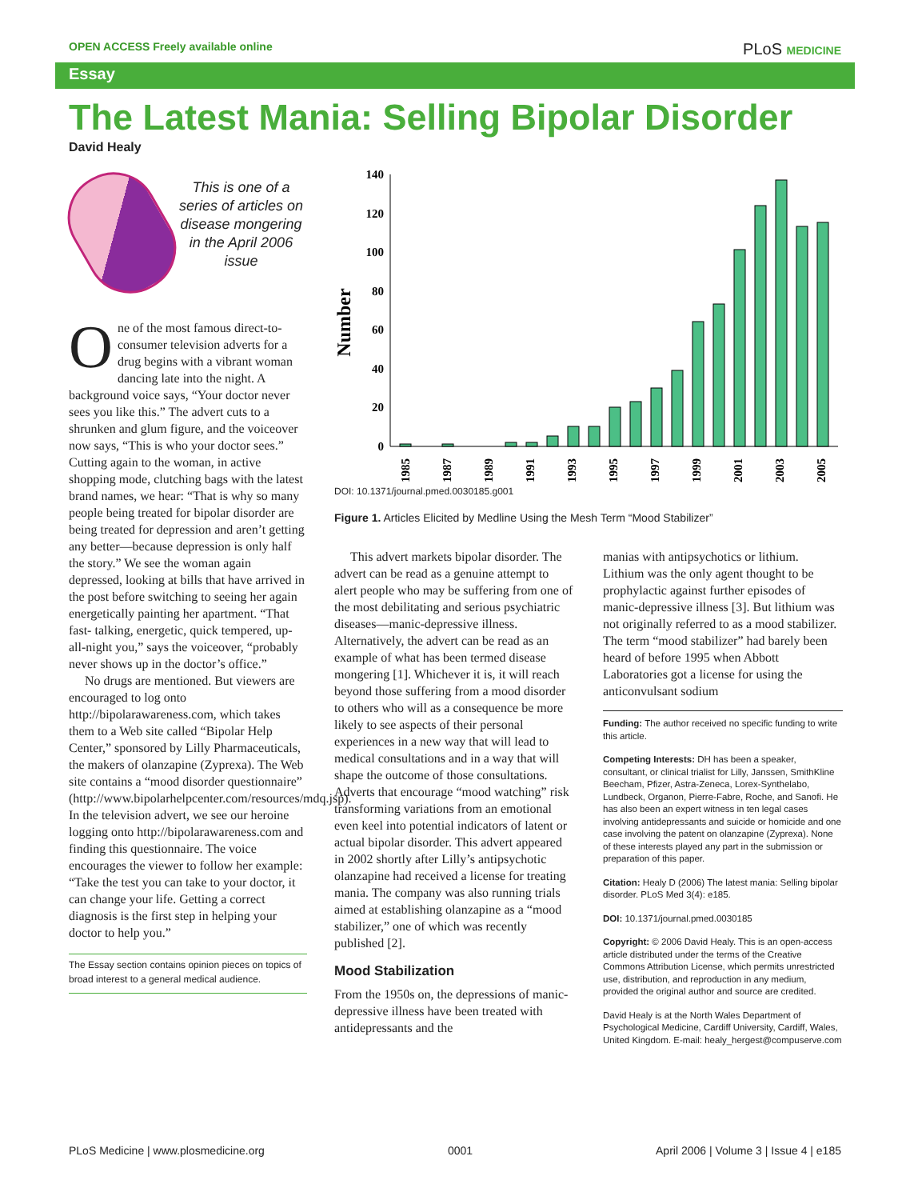OPEN ACCESS Freely available online PLoS MEDICINE
Essay
The Latest Mania: Selling Bipolar Disorder
David Healy
This is one of a series of articles on disease mongering in the April 2006 issue
One of the most famous direct-to-consumer television adverts for a drug begins with a vibrant woman dancing late into the night. A background voice says, “Your doctor never sees you like this.” The advert cuts to a shrunken and glum figure, and the voiceover now says, “This is who your doctor sees.” Cutting again to the woman, in active shopping mode, clutching bags with the latest brand names, we hear: “That is why so many people being treated for bipolar disorder are being treated for depression and aren’t getting any better—because depression is only half the story.” We see the woman again depressed, looking at bills that have arrived in the post before switching to seeing her again energetically painting her apartment. “That fast- talking, energetic, quick tempered, up-all-night you,” says the voiceover, “probably never shows up in the doctor’s office.”
No drugs are mentioned. But viewers are encouraged to log onto http://bipolarawareness.com, which takes them to a Web site called “Bipolar Help Center,” sponsored by Lilly Pharmaceuticals, the makers of olanzapine (Zyprexa). The Web site contains a “mood disorder questionnaire” (http://www.bipolarhelpcenter.com/resources/mdq.jsp). In the television advert, we see our heroine logging onto http://bipolarawareness.com and finding this questionnaire. The voice encourages the viewer to follow her example: “Take the test you can take to your doctor, it can change your life. Getting a correct diagnosis is the first step in helping your doctor to help you.”
The Essay section contains opinion pieces on topics of broad interest to a general medical audience.
Number
0
20
40
60
80
100
120
140
1985
1987
1989
1991
1993
1995
1997
1999
2001
2003
2005
DOI: 10.1371/journal.pmed.0030185.g001
Figure 1. Articles Elicited by Medline Using the Mesh Term “Mood Stabilizer”
This advert markets bipolar disorder. The advert can be read as a genuine attempt to alert people who may be suffering from one of the most debilitating and serious psychiatric diseases—manic-depressive illness. Alternatively, the advert can be read as an example of what has been termed disease mongering [1]. Whichever it is, it will reach beyond those suffering from a mood disorder to others who will as a consequence be more likely to see aspects of their personal experiences in a new way that will lead to medical consultations and in a way that will shape the outcome of those consultations. Adverts that encourage “mood watching” risk transforming variations from an emotional even keel into potential indicators of latent or actual bipolar disorder. This advert appeared in 2002 shortly after Lilly’s antipsychotic olanzapine had received a license for treating mania. The company was also running trials aimed at establishing olanzapine as a “mood stabilizer,” one of which was recently published [2].
Mood Stabilization
From the 1950s on, the depressions of manic-depressive illness have been treated with antidepressants and the
manias with antipsychotics or lithium. Lithium was the only agent thought to be prophylactic against further episodes of manic-depressive illness [3]. But lithium was not originally referred to as a mood stabilizer. The term “mood stabilizer” had barely been heard of before 1995 when Abbott Laboratories got a license for using the anticonvulsant sodium
Funding: The author received no specific funding to write this article.
Competing Interests: DH has been a speaker, consultant, or clinical trialist for Lilly, Janssen, SmithKline Beecham, Pfizer, Astra-Zeneca, Lorex-Synthelabo, Lundbeck, Organon, Pierre-Fabre, Roche, and Sanofi. He has also been an expert witness in ten legal cases involving antidepressants and suicide or homicide and one case involving the patent on olanzapine (Zyprexa). None of these interests played any part in the submission or preparation of this paper.
Citation: Healy D (2006) The latest mania: Selling bipolar disorder. PLoS Med 3(4): e185.
DOI: 10.1371/journal.pmed.0030185
Copyright: © 2006 David Healy. This is an open-access article distributed under the terms of the Creative Commons Attribution License, which permits unrestricted use, distribution, and reproduction in any medium, provided the original author and source are credited.
David Healy is at the North Wales Department of Psychological Medicine, Cardiff University, Cardiff, Wales, United Kingdom. E-mail: healy_hergest@compuserve.com
PLoS Medicine | www.plosmedicine.org 0001 April 2006 | Volume 3 | Issue 4 | e185